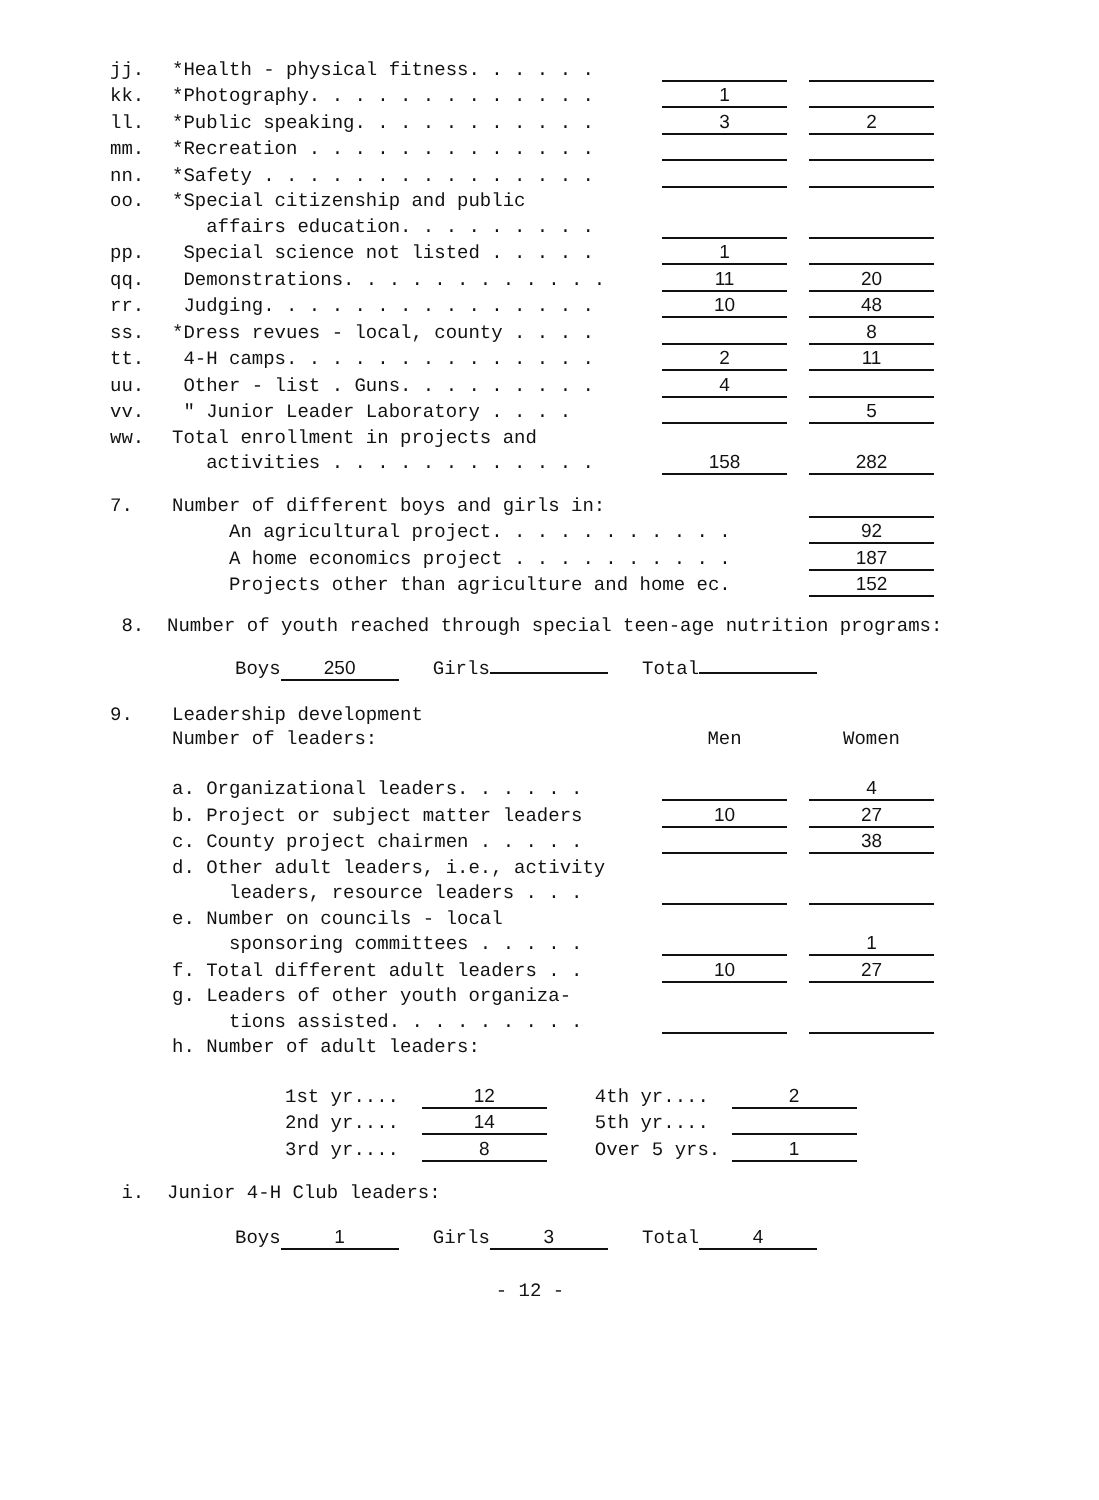| jj. | *Health - physical fitness. . . . . . | | | |
| kk. | *Photography. . . . . . . . . . . . . | 1 | | |
| ll. | *Public speaking. . . . . . . . . . . | 3 | | 2 |
| mm. | *Recreation . . . . . . . . . . . . . | | | |
| nn. | *Safety . . . . . . . . . . . . . . . | | | |
| oo. | *Special citizenship and public | | | |
| | affairs education. . . . . . . . . | | | |
| pp. | Special science not listed . . . . . | 1 | | |
| qq. | Demonstrations. . . . . . . . . . . . | 11 | | 20 |
| rr. | Judging. . . . . . . . . . . . . . . | 10 | | 48 |
| ss. | *Dress revues - local, county . . . . | | | 8 |
| tt. | 4-H camps. . . . . . . . . . . . . . | 2 | | 11 |
| uu. | Other - list . Guns. . . . . . . . . | 4 | | |
| vv. | " Junior Leader Laboratory . . . . | | | 5 |
| ww. | Total enrollment in projects and | | | |
| | activities . . . . . . . . . . . . | 158 | | 282 |
| 7. | Number of different boys and girls in: | |
| | An agricultural project. . . . . . . . . . . | 92 |
| | A home economics project . . . . . . . . . . | 187 |
| | Projects other than agriculture and home ec. | 152 |
8. Number of youth reached through special teen-age nutrition programs:
Boys 250 Girls Total
| 9. | Leadership development | | | |
| | Number of leaders: | Men | | Women |
| | a. Organizational leaders. . . . . . | | | 4 |
| | b. Project or subject matter leaders | 10 | | 27 |
| | c. County project chairmen . . . . . | | | 38 |
| | d. Other adult leaders, i.e., activity | | | |
| | leaders, resource leaders . . . | | | |
| | e. Number on councils - local | | | |
| | sponsoring committees . . . . . | | | 1 |
| | f. Total different adult leaders . . | 10 | | 27 |
| | g. Leaders of other youth organiza- | | | |
| | tions assisted. . . . . . . . . | | | |
| | h. Number of adult leaders: | | | |
| 1st yr.... | 12 | 4th yr.... | 2 |
| 2nd yr.... | 14 | 5th yr.... | |
| 3rd yr.... | 8 | Over 5 yrs. | 1 |
i. Junior 4-H Club leaders:
Boys 1 Girls 3 Total 4
- 12 -